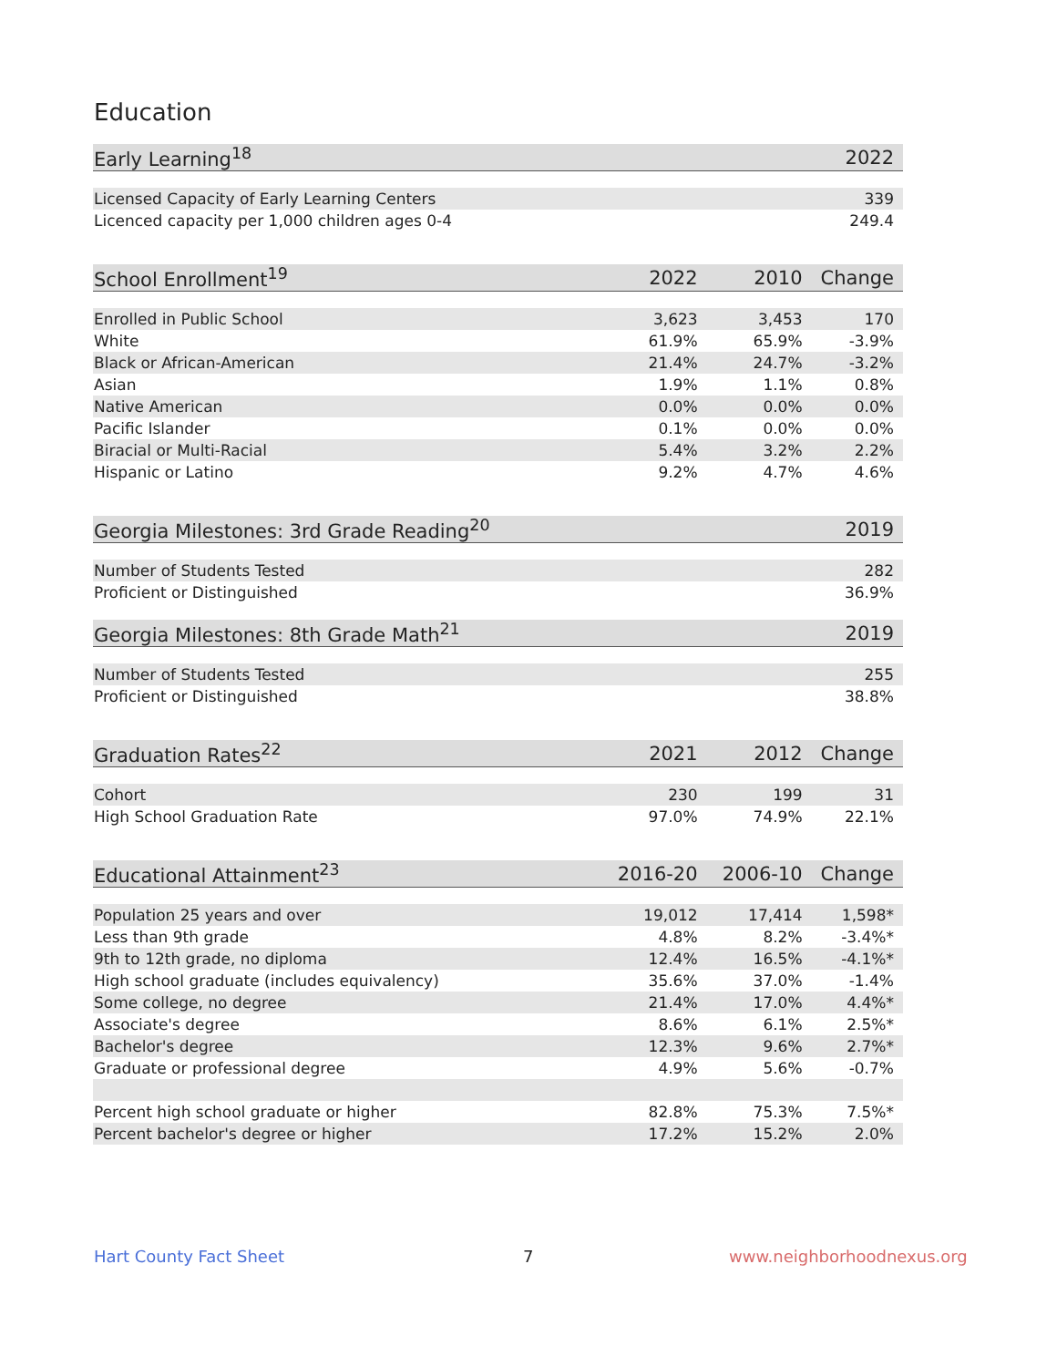Education
| Early Learning<sup>18</sup> | | | 2022 |
| --- | --- | --- | --- |
| Licensed Capacity of Early Learning Centers | | | 339 |
| Licenced capacity per 1,000 children ages 0-4 | | | 249.4 |
| School Enrollment<sup>19</sup> | 2022 | 2010 | Change |
| Enrolled in Public School | 3,623 | 3,453 | 170 |
| White | 61.9% | 65.9% | -3.9% |
| Black or African-American | 21.4% | 24.7% | -3.2% |
| Asian | 1.9% | 1.1% | 0.8% |
| Native American | 0.0% | 0.0% | 0.0% |
| Pacific Islander | 0.1% | 0.0% | 0.0% |
| Biracial or Multi-Racial | 5.4% | 3.2% | 2.2% |
| Hispanic or Latino | 9.2% | 4.7% | 4.6% |
| Georgia Milestones: 3rd Grade Reading<sup>20</sup> | | | 2019 |
| Number of Students Tested | | | 282 |
| Proficient or Distinguished | | | 36.9% |
| Georgia Milestones: 8th Grade Math<sup>21</sup> | | | 2019 |
| Number of Students Tested | | | 255 |
| Proficient or Distinguished | | | 38.8% |
| Graduation Rates<sup>22</sup> | 2021 | 2012 | Change |
| Cohort | 230 | 199 | 31 |
| High School Graduation Rate | 97.0% | 74.9% | 22.1% |
| Educational Attainment<sup>23</sup> | 2016-20 | 2006-10 | Change |
| Population 25 years and over | 19,012 | 17,414 | 1,598* |
| Less than 9th grade | 4.8% | 8.2% | -3.4%* |
| 9th to 12th grade, no diploma | 12.4% | 16.5% | -4.1%* |
| High school graduate (includes equivalency) | 35.6% | 37.0% | -1.4% |
| Some college, no degree | 21.4% | 17.0% | 4.4%* |
| Associate's degree | 8.6% | 6.1% | 2.5%* |
| Bachelor's degree | 12.3% | 9.6% | 2.7%* |
| Graduate or professional degree | 4.9% | 5.6% | -0.7% |
| Percent high school graduate or higher | 82.8% | 75.3% | 7.5%* |
| Percent bachelor's degree or higher | 17.2% | 15.2% | 2.0% |
Hart County Fact Sheet 7 www.neighborhoodnexus.org